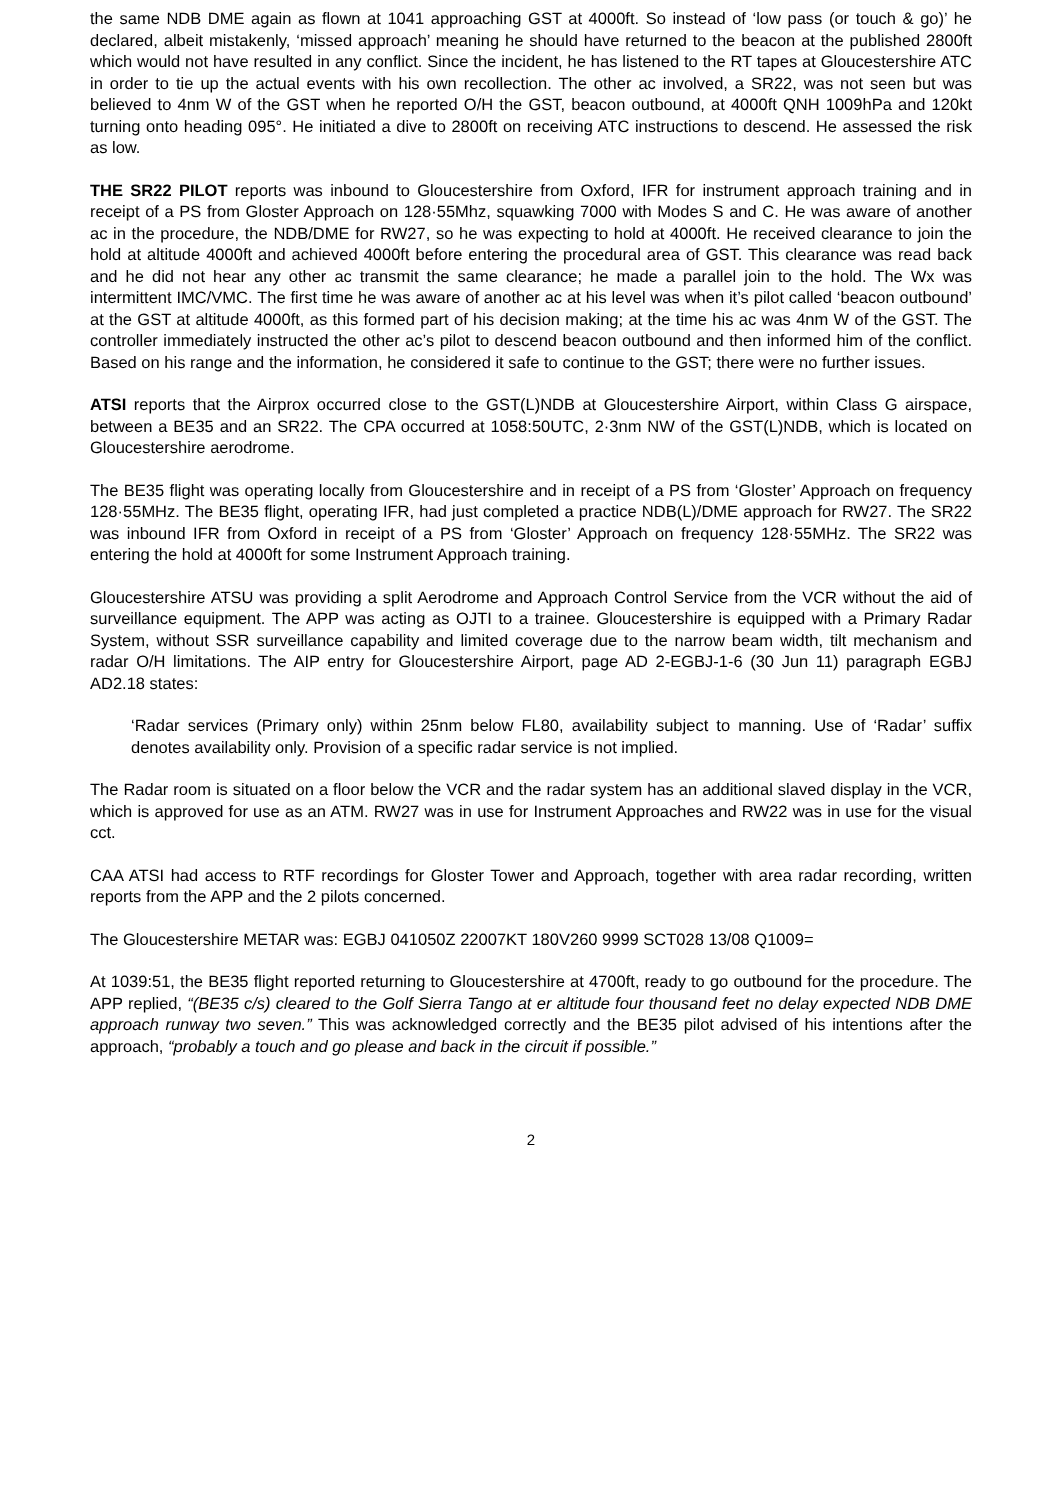the same NDB DME again as flown at 1041 approaching GST at 4000ft. So instead of ‘low pass (or touch & go)’ he declared, albeit mistakenly, ‘missed approach’ meaning he should have returned to the beacon at the published 2800ft which would not have resulted in any conflict. Since the incident, he has listened to the RT tapes at Gloucestershire ATC in order to tie up the actual events with his own recollection. The other ac involved, a SR22, was not seen but was believed to 4nm W of the GST when he reported O/H the GST, beacon outbound, at 4000ft QNH 1009hPa and 120kt turning onto heading 095°. He initiated a dive to 2800ft on receiving ATC instructions to descend. He assessed the risk as low.
THE SR22 PILOT reports was inbound to Gloucestershire from Oxford, IFR for instrument approach training and in receipt of a PS from Gloster Approach on 128·55Mhz, squawking 7000 with Modes S and C. He was aware of another ac in the procedure, the NDB/DME for RW27, so he was expecting to hold at 4000ft. He received clearance to join the hold at altitude 4000ft and achieved 4000ft before entering the procedural area of GST. This clearance was read back and he did not hear any other ac transmit the same clearance; he made a parallel join to the hold. The Wx was intermittent IMC/VMC. The first time he was aware of another ac at his level was when it’s pilot called ‘beacon outbound’ at the GST at altitude 4000ft, as this formed part of his decision making; at the time his ac was 4nm W of the GST. The controller immediately instructed the other ac’s pilot to descend beacon outbound and then informed him of the conflict. Based on his range and the information, he considered it safe to continue to the GST; there were no further issues.
ATSI reports that the Airprox occurred close to the GST(L)NDB at Gloucestershire Airport, within Class G airspace, between a BE35 and an SR22. The CPA occurred at 1058:50UTC, 2·3nm NW of the GST(L)NDB, which is located on Gloucestershire aerodrome.
The BE35 flight was operating locally from Gloucestershire and in receipt of a PS from ‘Gloster’ Approach on frequency 128·55MHz. The BE35 flight, operating IFR, had just completed a practice NDB(L)/DME approach for RW27. The SR22 was inbound IFR from Oxford in receipt of a PS from ‘Gloster’ Approach on frequency 128·55MHz. The SR22 was entering the hold at 4000ft for some Instrument Approach training.
Gloucestershire ATSU was providing a split Aerodrome and Approach Control Service from the VCR without the aid of surveillance equipment. The APP was acting as OJTI to a trainee. Gloucestershire is equipped with a Primary Radar System, without SSR surveillance capability and limited coverage due to the narrow beam width, tilt mechanism and radar O/H limitations. The AIP entry for Gloucestershire Airport, page AD 2-EGBJ-1-6 (30 Jun 11) paragraph EGBJ AD2.18 states:
‘Radar services (Primary only) within 25nm below FL80, availability subject to manning. Use of ‘Radar’ suffix denotes availability only. Provision of a specific radar service is not implied.
The Radar room is situated on a floor below the VCR and the radar system has an additional slaved display in the VCR, which is approved for use as an ATM. RW27 was in use for Instrument Approaches and RW22 was in use for the visual cct.
CAA ATSI had access to RTF recordings for Gloster Tower and Approach, together with area radar recording, written reports from the APP and the 2 pilots concerned.
The Gloucestershire METAR was: EGBJ 041050Z 22007KT 180V260 9999 SCT028 13/08 Q1009=
At 1039:51, the BE35 flight reported returning to Gloucestershire at 4700ft, ready to go outbound for the procedure. The APP replied, “(BE35 c/s) cleared to the Golf Sierra Tango at er altitude four thousand feet no delay expected NDB DME approach runway two seven.” This was acknowledged correctly and the BE35 pilot advised of his intentions after the approach, “probably a touch and go please and back in the circuit if possible.”
2